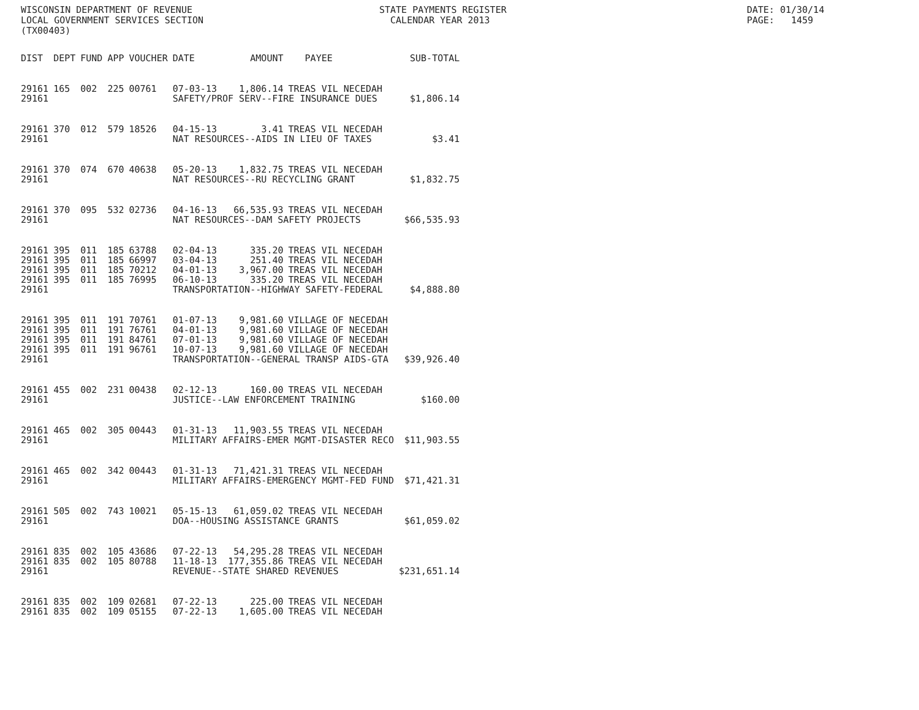WISCONSIN DEPARTMENT OF REVENUE STATE PAYMENTS REGISTER DATE: 01/30/14
LOCAL GOVERNMENT SERVICES SECTION CALENDAR YEAR 2013 PAGE: 1459
(TX00403)
| DIST | DEPT | FUND | APP | VOUCHER | DATE | AMOUNT | PAYEE | SUB-TOTAL |
| --- | --- | --- | --- | --- | --- | --- | --- | --- |
| 29161 | 165 | 002 | 225 | 00761 | 07-03-13 | 1,806.14 | TREAS VIL NECEDAH | |
| 29161 | | | | | SAFETY/PROF SERV--FIRE INSURANCE DUES | | | $1,806.14 |
| 29161 | 370 | 012 | 579 | 18526 | 04-15-13 | 3.41 | TREAS VIL NECEDAH | |
| 29161 | | | | | NAT RESOURCES--AIDS IN LIEU OF TAXES | | | $3.41 |
| 29161 | 370 | 074 | 670 | 40638 | 05-20-13 | 1,832.75 | TREAS VIL NECEDAH | |
| 29161 | | | | | NAT RESOURCES--RU RECYCLING GRANT | | | $1,832.75 |
| 29161 | 370 | 095 | 532 | 02736 | 04-16-13 | 66,535.93 | TREAS VIL NECEDAH | |
| 29161 | | | | | NAT RESOURCES--DAM SAFETY PROJECTS | | | $66,535.93 |
| 29161 | 395 | 011 | 185 | 63788 | 02-04-13 | 335.20 | TREAS VIL NECEDAH | |
| 29161 | 395 | 011 | 185 | 66997 | 03-04-13 | 251.40 | TREAS VIL NECEDAH | |
| 29161 | 395 | 011 | 185 | 70212 | 04-01-13 | 3,967.00 | TREAS VIL NECEDAH | |
| 29161 | 395 | 011 | 185 | 76995 | 06-10-13 | 335.20 | TREAS VIL NECEDAH | |
| 29161 | | | | | TRANSPORTATION--HIGHWAY SAFETY-FEDERAL | | | $4,888.80 |
| 29161 | 395 | 011 | 191 | 70761 | 01-07-13 | 9,981.60 | VILLAGE OF NECEDAH | |
| 29161 | 395 | 011 | 191 | 76761 | 04-01-13 | 9,981.60 | VILLAGE OF NECEDAH | |
| 29161 | 395 | 011 | 191 | 84761 | 07-01-13 | 9,981.60 | VILLAGE OF NECEDAH | |
| 29161 | 395 | 011 | 191 | 96761 | 10-07-13 | 9,981.60 | VILLAGE OF NECEDAH | |
| 29161 | | | | | TRANSPORTATION--GENERAL TRANSP AIDS-GTA | | | $39,926.40 |
| 29161 | 455 | 002 | 231 | 00438 | 02-12-13 | 160.00 | TREAS VIL NECEDAH | |
| 29161 | | | | | JUSTICE--LAW ENFORCEMENT TRAINING | | | $160.00 |
| 29161 | 465 | 002 | 305 | 00443 | 01-31-13 | 11,903.55 | TREAS VIL NECEDAH | |
| 29161 | | | | | MILITARY AFFAIRS-EMER MGMT-DISASTER RECO | | | $11,903.55 |
| 29161 | 465 | 002 | 342 | 00443 | 01-31-13 | 71,421.31 | TREAS VIL NECEDAH | |
| 29161 | | | | | MILITARY AFFAIRS-EMERGENCY MGMT-FED FUND | | | $71,421.31 |
| 29161 | 505 | 002 | 743 | 10021 | 05-15-13 | 61,059.02 | TREAS VIL NECEDAH | |
| 29161 | | | | | DOA--HOUSING ASSISTANCE GRANTS | | | $61,059.02 |
| 29161 | 835 | 002 | 105 | 43686 | 07-22-13 | 54,295.28 | TREAS VIL NECEDAH | |
| 29161 | 835 | 002 | 105 | 80788 | 11-18-13 | 177,355.86 | TREAS VIL NECEDAH | |
| 29161 | | | | | REVENUE--STATE SHARED REVENUES | | | $231,651.14 |
| 29161 | 835 | 002 | 109 | 02681 | 07-22-13 | 225.00 | TREAS VIL NECEDAH | |
| 29161 | 835 | 002 | 109 | 05155 | 07-22-13 | 1,605.00 | TREAS VIL NECEDAH | |